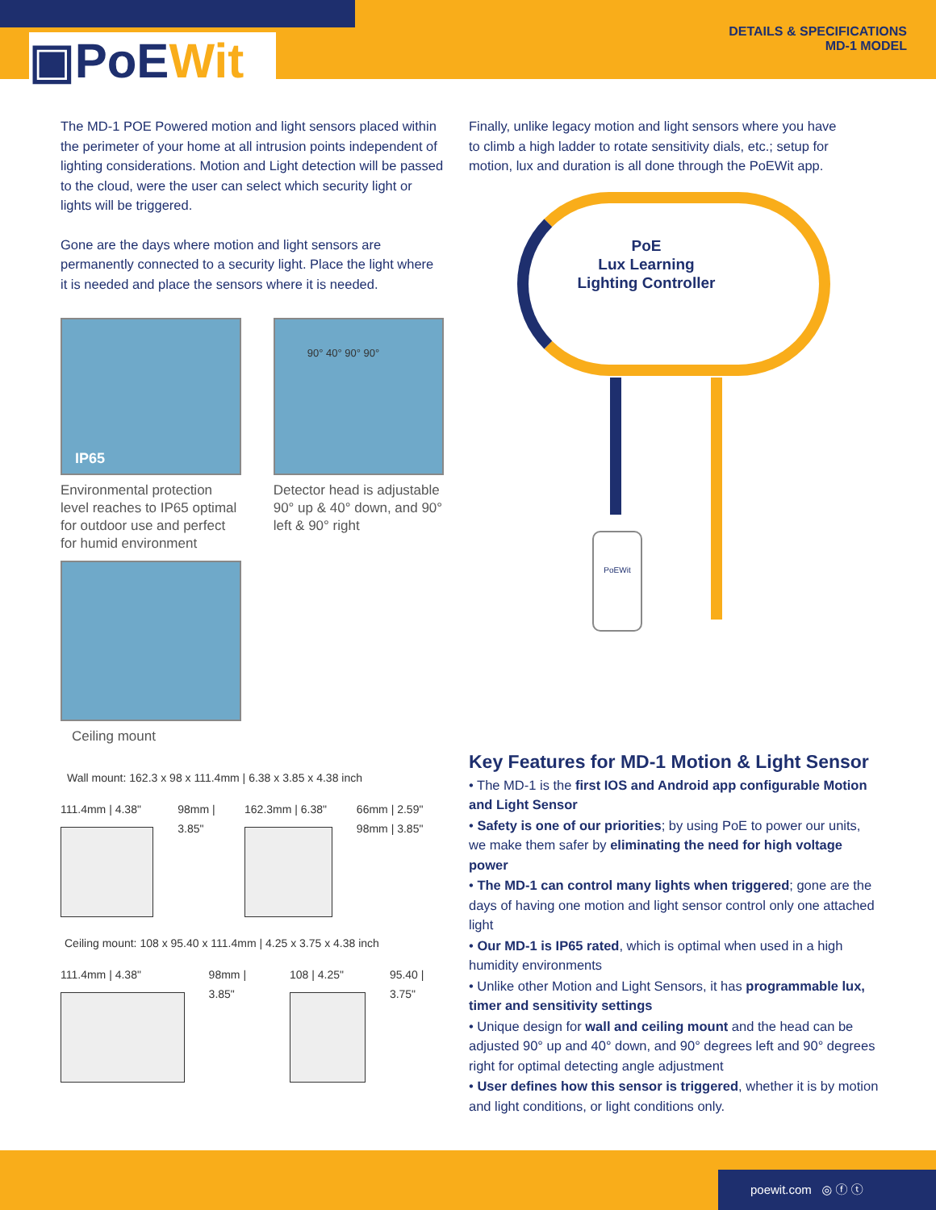▣PoEWit
DETAILS & SPECIFICATIONS
MD-1 MODEL
The MD-1 POE Powered motion and light sensors placed within the perimeter of your home at all intrusion points independent of lighting considerations. Motion and Light detection will be passed to the cloud, were the user can select which security light or lights will be triggered.
Gone are the days where motion and light sensors are permanently connected to a security light. Place the light where it is needed and place the sensors where it is needed.
IP65
Environmental protection level reaches to IP65 optimal for outdoor use and perfect for humid environment
90° 40° 90° 90°
Detector head is adjustable 90° up & 40° down, and 90° left & 90° right
Ceiling mount
Wall mount: 162.3 x 98 x 111.4mm | 6.38 x 3.85 x 4.38 inch
111.4mm | 4.38" 98mm | 3.85" 162.3mm | 6.38" 66mm | 2.59" 98mm | 3.85"
Ceiling mount: 108 x 95.40 x 111.4mm | 4.25 x 3.75 x 4.38 inch
111.4mm | 4.38" 98mm | 3.85" 108 | 4.25" 95.40 | 3.75"
Finally, unlike legacy motion and light sensors where you have to climb a high ladder to rotate sensitivity dials, etc.; setup for motion, lux and duration is all done through the PoEWit app.
PoE
Lux Learning
Lighting Controller
PoEWit
Key Features for MD-1 Motion & Light Sensor
• The MD-1 is the first IOS and Android app configurable Motion and Light Sensor
• Safety is one of our priorities; by using PoE to power our units, we make them safer by eliminating the need for high voltage power
• The MD-1 can control many lights when triggered; gone are the days of having one motion and light sensor control only one attached light
• Our MD-1 is IP65 rated, which is optimal when used in a high humidity environments
• Unlike other Motion and Light Sensors, it has programmable lux, timer and sensitivity settings
• Unique design for wall and ceiling mount and the head can be adjusted 90° up and 40° down, and 90° degrees left and 90° degrees right for optimal detecting angle adjustment
• User defines how this sensor is triggered, whether it is by motion and light conditions, or light conditions only.
poewit.com ◎ ⓕ ⓣ